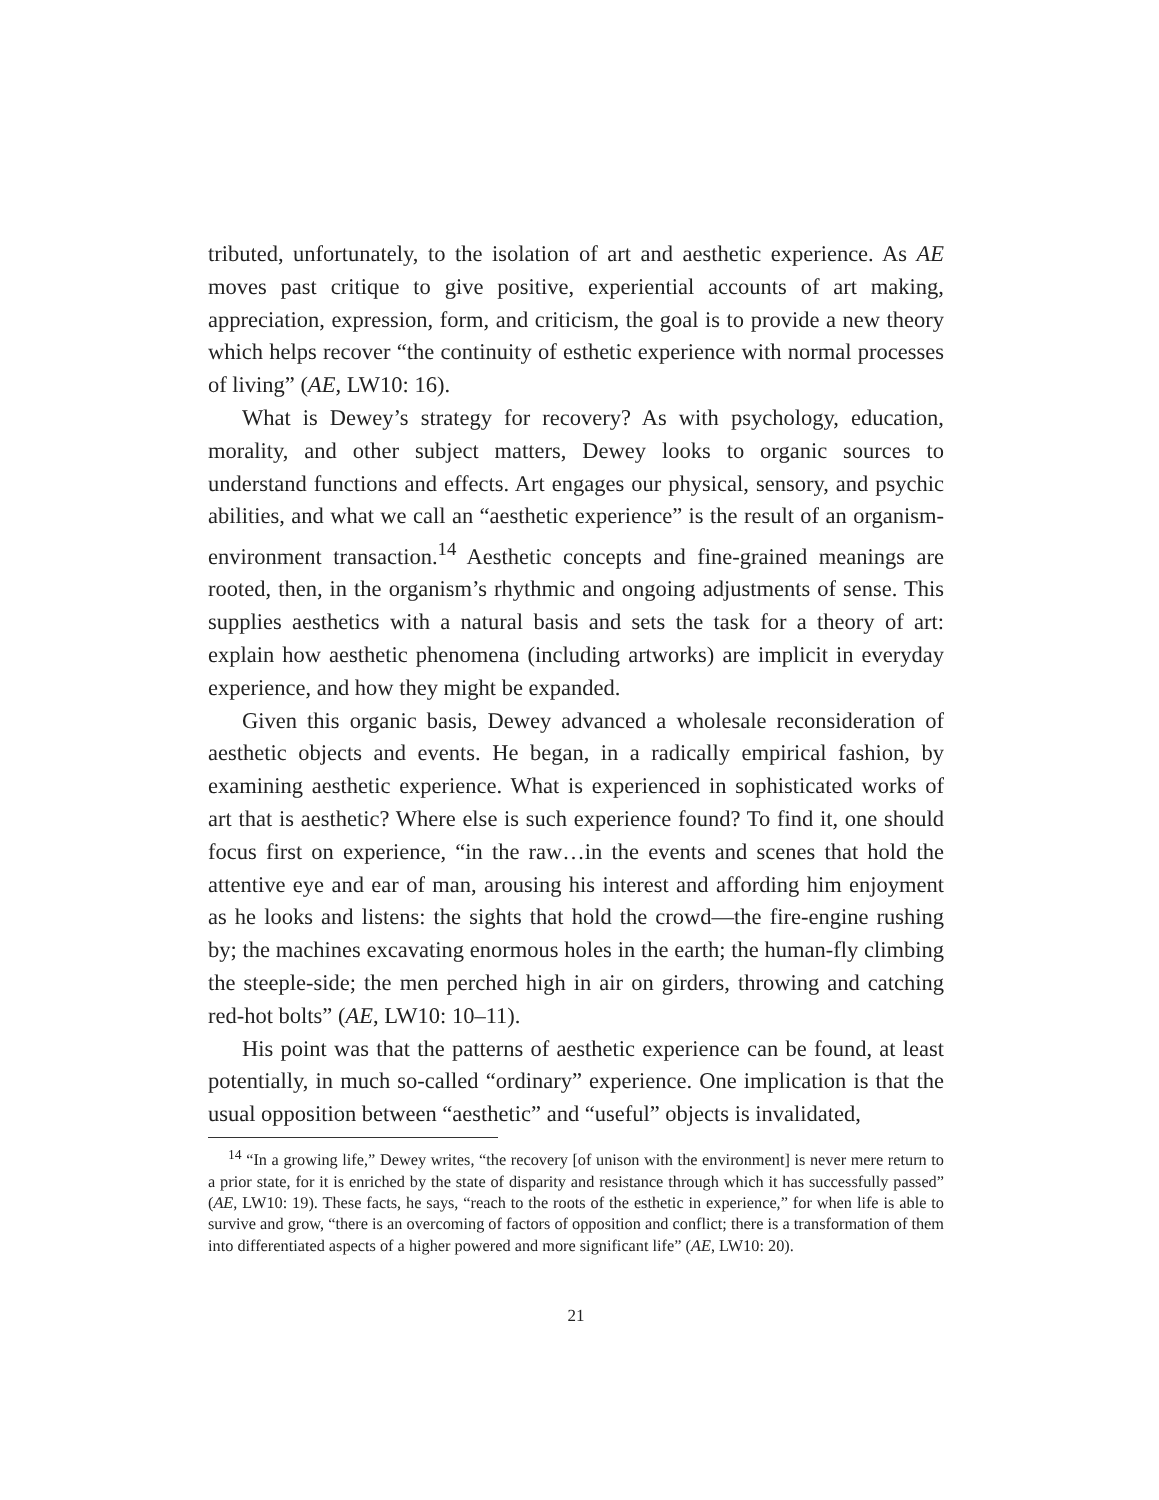tributed, unfortunately, to the isolation of art and aesthetic experience. As AE moves past critique to give positive, experiential accounts of art making, appreciation, expression, form, and criticism, the goal is to provide a new theory which helps recover “the continuity of esthetic experience with normal processes of living” (AE, LW10: 16).
What is Dewey’s strategy for recovery? As with psychology, education, morality, and other subject matters, Dewey looks to organic sources to understand functions and effects. Art engages our physical, sensory, and psychic abilities, and what we call an “aesthetic experience” is the result of an organism-environment transaction.<sup>14</sup> Aesthetic concepts and fine-grained meanings are rooted, then, in the organism’s rhythmic and ongoing adjustments of sense. This supplies aesthetics with a natural basis and sets the task for a theory of art: explain how aesthetic phenomena (including artworks) are implicit in everyday experience, and how they might be expanded.
Given this organic basis, Dewey advanced a wholesale reconsideration of aesthetic objects and events. He began, in a radically empirical fashion, by examining aesthetic experience. What is experienced in sophisticated works of art that is aesthetic? Where else is such experience found? To find it, one should focus first on experience, “in the raw…in the events and scenes that hold the attentive eye and ear of man, arousing his interest and affording him enjoyment as he looks and listens: the sights that hold the crowd—the fire-engine rushing by; the machines excavating enormous holes in the earth; the human-fly climbing the steeple-side; the men perched high in air on girders, throwing and catching red-hot bolts” (AE, LW10: 10–11).
His point was that the patterns of aesthetic experience can be found, at least potentially, in much so-called “ordinary” experience. One implication is that the usual opposition between “aesthetic” and “useful” objects is invalidated,
<sup>14</sup> “In a growing life,” Dewey writes, “the recovery [of unison with the environment] is never mere return to a prior state, for it is enriched by the state of disparity and resistance through which it has successfully passed” (AE, LW10: 19). These facts, he says, “reach to the roots of the esthetic in experience,” for when life is able to survive and grow, “there is an overcoming of factors of opposition and conflict; there is a transformation of them into differentiated aspects of a higher powered and more significant life” (AE, LW10: 20).
21